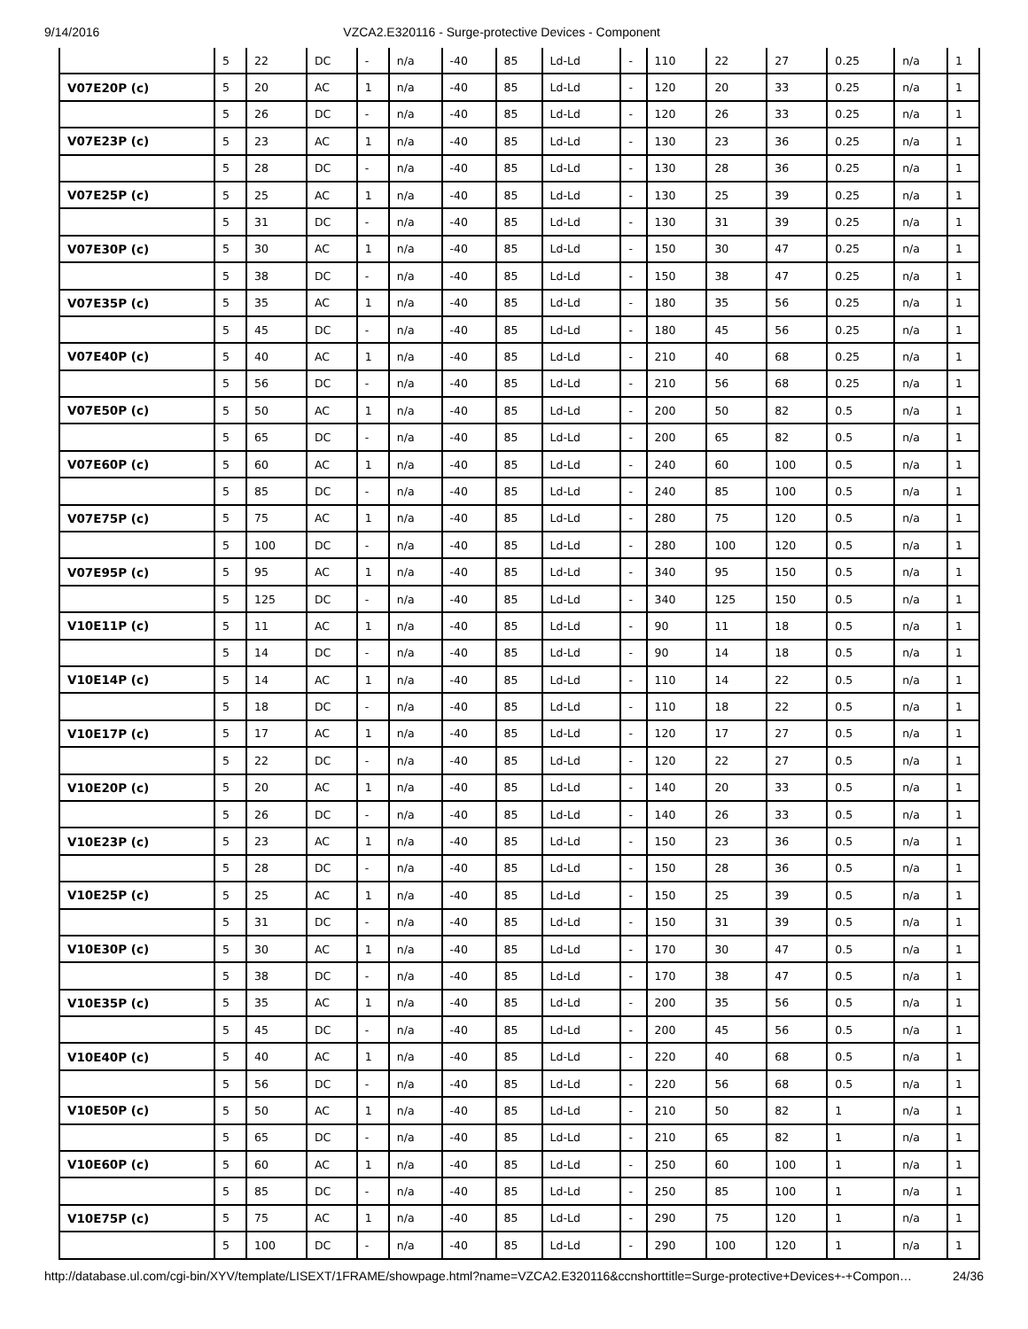9/14/2016 VZCA2.E320116 - Surge-protective Devices - Component
| | 5 | 22 | DC | - | n/a | -40 | 85 | Ld-Ld | - | 110 | 22 | 27 | 0.25 | n/a | 1 |
| V07E20P (c) | 5 | 20 | AC | 1 | n/a | -40 | 85 | Ld-Ld | - | 120 | 20 | 33 | 0.25 | n/a | 1 |
| | 5 | 26 | DC | - | n/a | -40 | 85 | Ld-Ld | - | 120 | 26 | 33 | 0.25 | n/a | 1 |
| V07E23P (c) | 5 | 23 | AC | 1 | n/a | -40 | 85 | Ld-Ld | - | 130 | 23 | 36 | 0.25 | n/a | 1 |
| | 5 | 28 | DC | - | n/a | -40 | 85 | Ld-Ld | - | 130 | 28 | 36 | 0.25 | n/a | 1 |
| V07E25P (c) | 5 | 25 | AC | 1 | n/a | -40 | 85 | Ld-Ld | - | 130 | 25 | 39 | 0.25 | n/a | 1 |
| | 5 | 31 | DC | - | n/a | -40 | 85 | Ld-Ld | - | 130 | 31 | 39 | 0.25 | n/a | 1 |
| V07E30P (c) | 5 | 30 | AC | 1 | n/a | -40 | 85 | Ld-Ld | - | 150 | 30 | 47 | 0.25 | n/a | 1 |
| | 5 | 38 | DC | - | n/a | -40 | 85 | Ld-Ld | - | 150 | 38 | 47 | 0.25 | n/a | 1 |
| V07E35P (c) | 5 | 35 | AC | 1 | n/a | -40 | 85 | Ld-Ld | - | 180 | 35 | 56 | 0.25 | n/a | 1 |
| | 5 | 45 | DC | - | n/a | -40 | 85 | Ld-Ld | - | 180 | 45 | 56 | 0.25 | n/a | 1 |
| V07E40P (c) | 5 | 40 | AC | 1 | n/a | -40 | 85 | Ld-Ld | - | 210 | 40 | 68 | 0.25 | n/a | 1 |
| | 5 | 56 | DC | - | n/a | -40 | 85 | Ld-Ld | - | 210 | 56 | 68 | 0.25 | n/a | 1 |
| V07E50P (c) | 5 | 50 | AC | 1 | n/a | -40 | 85 | Ld-Ld | - | 200 | 50 | 82 | 0.5 | n/a | 1 |
| | 5 | 65 | DC | - | n/a | -40 | 85 | Ld-Ld | - | 200 | 65 | 82 | 0.5 | n/a | 1 |
| V07E60P (c) | 5 | 60 | AC | 1 | n/a | -40 | 85 | Ld-Ld | - | 240 | 60 | 100 | 0.5 | n/a | 1 |
| | 5 | 85 | DC | - | n/a | -40 | 85 | Ld-Ld | - | 240 | 85 | 100 | 0.5 | n/a | 1 |
| V07E75P (c) | 5 | 75 | AC | 1 | n/a | -40 | 85 | Ld-Ld | - | 280 | 75 | 120 | 0.5 | n/a | 1 |
| | 5 | 100 | DC | - | n/a | -40 | 85 | Ld-Ld | - | 280 | 100 | 120 | 0.5 | n/a | 1 |
| V07E95P (c) | 5 | 95 | AC | 1 | n/a | -40 | 85 | Ld-Ld | - | 340 | 95 | 150 | 0.5 | n/a | 1 |
| | 5 | 125 | DC | - | n/a | -40 | 85 | Ld-Ld | - | 340 | 125 | 150 | 0.5 | n/a | 1 |
| V10E11P (c) | 5 | 11 | AC | 1 | n/a | -40 | 85 | Ld-Ld | - | 90 | 11 | 18 | 0.5 | n/a | 1 |
| | 5 | 14 | DC | - | n/a | -40 | 85 | Ld-Ld | - | 90 | 14 | 18 | 0.5 | n/a | 1 |
| V10E14P (c) | 5 | 14 | AC | 1 | n/a | -40 | 85 | Ld-Ld | - | 110 | 14 | 22 | 0.5 | n/a | 1 |
| | 5 | 18 | DC | - | n/a | -40 | 85 | Ld-Ld | - | 110 | 18 | 22 | 0.5 | n/a | 1 |
| V10E17P (c) | 5 | 17 | AC | 1 | n/a | -40 | 85 | Ld-Ld | - | 120 | 17 | 27 | 0.5 | n/a | 1 |
| | 5 | 22 | DC | - | n/a | -40 | 85 | Ld-Ld | - | 120 | 22 | 27 | 0.5 | n/a | 1 |
| V10E20P (c) | 5 | 20 | AC | 1 | n/a | -40 | 85 | Ld-Ld | - | 140 | 20 | 33 | 0.5 | n/a | 1 |
| | 5 | 26 | DC | - | n/a | -40 | 85 | Ld-Ld | - | 140 | 26 | 33 | 0.5 | n/a | 1 |
| V10E23P (c) | 5 | 23 | AC | 1 | n/a | -40 | 85 | Ld-Ld | - | 150 | 23 | 36 | 0.5 | n/a | 1 |
| | 5 | 28 | DC | - | n/a | -40 | 85 | Ld-Ld | - | 150 | 28 | 36 | 0.5 | n/a | 1 |
| V10E25P (c) | 5 | 25 | AC | 1 | n/a | -40 | 85 | Ld-Ld | - | 150 | 25 | 39 | 0.5 | n/a | 1 |
| | 5 | 31 | DC | - | n/a | -40 | 85 | Ld-Ld | - | 150 | 31 | 39 | 0.5 | n/a | 1 |
| V10E30P (c) | 5 | 30 | AC | 1 | n/a | -40 | 85 | Ld-Ld | - | 170 | 30 | 47 | 0.5 | n/a | 1 |
| | 5 | 38 | DC | - | n/a | -40 | 85 | Ld-Ld | - | 170 | 38 | 47 | 0.5 | n/a | 1 |
| V10E35P (c) | 5 | 35 | AC | 1 | n/a | -40 | 85 | Ld-Ld | - | 200 | 35 | 56 | 0.5 | n/a | 1 |
| | 5 | 45 | DC | - | n/a | -40 | 85 | Ld-Ld | - | 200 | 45 | 56 | 0.5 | n/a | 1 |
| V10E40P (c) | 5 | 40 | AC | 1 | n/a | -40 | 85 | Ld-Ld | - | 220 | 40 | 68 | 0.5 | n/a | 1 |
| | 5 | 56 | DC | - | n/a | -40 | 85 | Ld-Ld | - | 220 | 56 | 68 | 0.5 | n/a | 1 |
| V10E50P (c) | 5 | 50 | AC | 1 | n/a | -40 | 85 | Ld-Ld | - | 210 | 50 | 82 | 1 | n/a | 1 |
| | 5 | 65 | DC | - | n/a | -40 | 85 | Ld-Ld | - | 210 | 65 | 82 | 1 | n/a | 1 |
| V10E60P (c) | 5 | 60 | AC | 1 | n/a | -40 | 85 | Ld-Ld | - | 250 | 60 | 100 | 1 | n/a | 1 |
| | 5 | 85 | DC | - | n/a | -40 | 85 | Ld-Ld | - | 250 | 85 | 100 | 1 | n/a | 1 |
| V10E75P (c) | 5 | 75 | AC | 1 | n/a | -40 | 85 | Ld-Ld | - | 290 | 75 | 120 | 1 | n/a | 1 |
| | 5 | 100 | DC | - | n/a | -40 | 85 | Ld-Ld | - | 290 | 100 | 120 | 1 | n/a | 1 |
http://database.ul.com/cgi-bin/XYV/template/LISEXT/1FRAME/showpage.html?name=VZCA2.E320116&ccnshorttitle=Surge-protective+Devices+-+Compon… 24/36